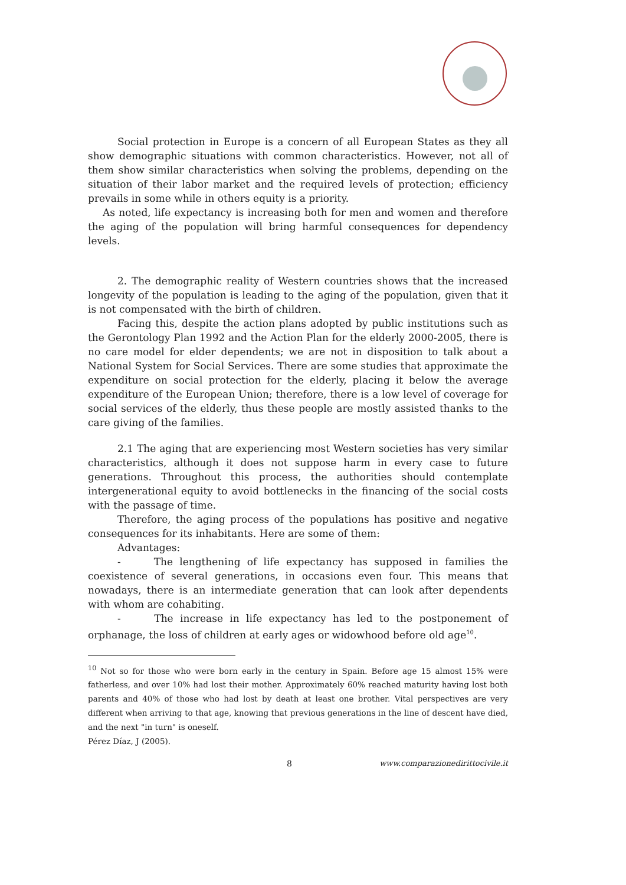Social protection in Europe is a concern of all European States as they all show demographic situations with common characteristics. However, not all of them show similar characteristics when solving the problems, depending on the situation of their labor market and the required levels of protection; efficiency prevails in some while in others equity is a priority.
As noted, life expectancy is increasing both for men and women and therefore the aging of the population will bring harmful consequences for dependency levels.
2. The demographic reality of Western countries shows that the increased longevity of the population is leading to the aging of the population, given that it is not compensated with the birth of children.
Facing this, despite the action plans adopted by public institutions such as the Gerontology Plan 1992 and the Action Plan for the elderly 2000-2005, there is no care model for elder dependents; we are not in disposition to talk about a National System for Social Services. There are some studies that approximate the expenditure on social protection for the elderly, placing it below the average expenditure of the European Union; therefore, there is a low level of coverage for social services of the elderly, thus these people are mostly assisted thanks to the care giving of the families.
2.1 The aging that are experiencing most Western societies has very similar characteristics, although it does not suppose harm in every case to future generations. Throughout this process, the authorities should contemplate intergenerational equity to avoid bottlenecks in the financing of the social costs with the passage of time.
Therefore, the aging process of the populations has positive and negative consequences for its inhabitants. Here are some of them:
Advantages:
- The lengthening of life expectancy has supposed in families the coexistence of several generations, in occasions even four. This means that nowadays, there is an intermediate generation that can look after dependents with whom are cohabiting.
- The increase in life expectancy has led to the postponement of orphanage, the loss of children at early ages or widowhood before old age<sup>10</sup>.
<sup>10</sup> Not so for those who were born early in the century in Spain. Before age 15 almost 15% were fatherless, and over 10% had lost their mother. Approximately 60% reached maturity having lost both parents and 40% of those who had lost by death at least one brother. Vital perspectives are very different when arriving to that age, knowing that previous generations in the line of descent have died, and the next "in turn" is oneself.
Pérez Díaz, J (2005).
8 www.comparazionedirittocivile.it